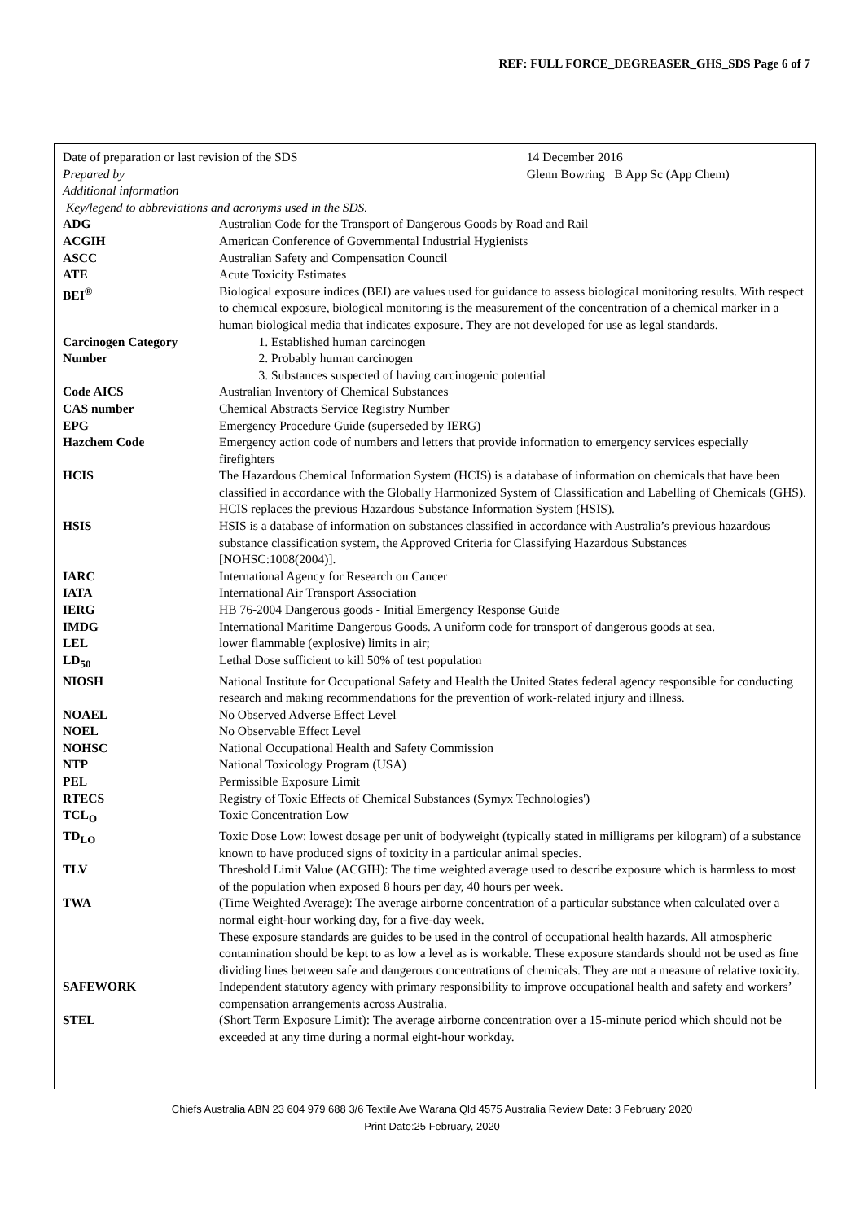REF: FULL FORCE_DEGREASER_GHS_SDS Page 6 of 7
| Date of preparation or last revision of the SDS | 14 December 2016 |
| Prepared by | Glenn Bowring B App Sc (App Chem) |
| Additional information | |
| Key/legend to abbreviations and acronyms used in the SDS. | |
| ADG | Australian Code for the Transport of Dangerous Goods by Road and Rail |
| ACGIH | American Conference of Governmental Industrial Hygienists |
| ASCC | Australian Safety and Compensation Council |
| ATE | Acute Toxicity Estimates |
| BEI<sup>®</sup> | Biological exposure indices (BEI) are values used for guidance to assess biological monitoring results. With respect to chemical exposure, biological monitoring is the measurement of the concentration of a chemical marker in a human biological media that indicates exposure. They are not developed for use as legal standards. |
| Carcinogen Category Number | 1. Established human carcinogen 2. Probably human carcinogen 3. Substances suspected of having carcinogenic potential |
| Code AICS | Australian Inventory of Chemical Substances |
| CAS number | Chemical Abstracts Service Registry Number |
| EPG | Emergency Procedure Guide (superseded by IERG) |
| Hazchem Code | Emergency action code of numbers and letters that provide information to emergency services especially firefighters |
| HCIS | The Hazardous Chemical Information System (HCIS) is a database of information on chemicals that have been classified in accordance with the Globally Harmonized System of Classification and Labelling of Chemicals (GHS). HCIS replaces the previous Hazardous Substance Information System (HSIS). |
| HSIS | HSIS is a database of information on substances classified in accordance with Australia’s previous hazardous substance classification system, the Approved Criteria for Classifying Hazardous Substances [NOHSC:1008(2004)]. |
| IARC | International Agency for Research on Cancer |
| IATA | International Air Transport Association |
| IERG | HB 76-2004 Dangerous goods - Initial Emergency Response Guide |
| IMDG | International Maritime Dangerous Goods. A uniform code for transport of dangerous goods at sea. |
| LEL | lower flammable (explosive) limits in air; |
| LD<sub>50</sub> | Lethal Dose sufficient to kill 50% of test population |
| NIOSH | National Institute for Occupational Safety and Health the United States federal agency responsible for conducting research and making recommendations for the prevention of work-related injury and illness. |
| NOAEL | No Observed Adverse Effect Level |
| NOEL | No Observable Effect Level |
| NOHSC | National Occupational Health and Safety Commission |
| NTP | National Toxicology Program (USA) |
| PEL | Permissible Exposure Limit |
| RTECS | Registry of Toxic Effects of Chemical Substances (Symyx Technologies') |
| TCL<sub>O</sub> | Toxic Concentration Low |
| TD<sub>LO</sub> | Toxic Dose Low: lowest dosage per unit of bodyweight (typically stated in milligrams per kilogram) of a substance known to have produced signs of toxicity in a particular animal species. |
| TLV | Threshold Limit Value (ACGIH): The time weighted average used to describe exposure which is harmless to most of the population when exposed 8 hours per day, 40 hours per week. |
| TWA | (Time Weighted Average): The average airborne concentration of a particular substance when calculated over a normal eight-hour working day, for a five-day week. These exposure standards are guides to be used in the control of occupational health hazards. All atmospheric contamination should be kept to as low a level as is workable. These exposure standards should not be used as fine dividing lines between safe and dangerous concentrations of chemicals. They are not a measure of relative toxicity. |
| SAFEWORK | Independent statutory agency with primary responsibility to improve occupational health and safety and workers’ compensation arrangements across Australia. |
| STEL | (Short Term Exposure Limit): The average airborne concentration over a 15-minute period which should not be exceeded at any time during a normal eight-hour workday. |
Chiefs Australia ABN 23 604 979 688 3/6 Textile Ave Warana Qld 4575 Australia Review Date: 3 February 2020
Print Date:25 February, 2020